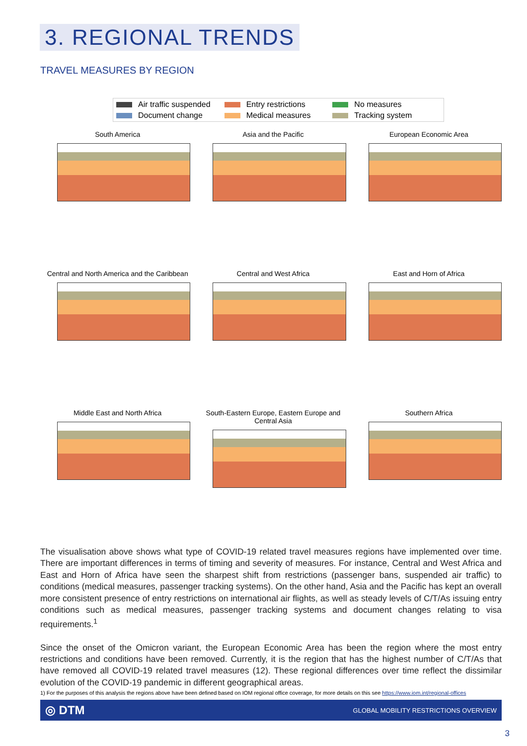3. REGIONAL TRENDS
TRAVEL MEASURES BY REGION
Air traffic suspended Entry restrictions No measures Document change Medical measures Tracking system
South America
Asia and the Pacific
European Economic Area
Central and North America and the Caribbean
Central and West Africa
East and Horn of Africa
Middle East and North Africa
South-Eastern Europe, Eastern Europe and Central Asia
Southern Africa
The visualisation above shows what type of COVID-19 related travel measures regions have implemented over time. There are important differences in terms of timing and severity of measures. For instance, Central and West Africa and East and Horn of Africa have seen the sharpest shift from restrictions (passenger bans, suspended air traffic) to conditions (medical measures, passenger tracking systems). On the other hand, Asia and the Pacific has kept an overall more consistent presence of entry restrictions on international air flights, as well as steady levels of C/T/As issuing entry conditions such as medical measures, passenger tracking systems and document changes relating to visa requirements.<sup>1</sup>
Since the onset of the Omicron variant, the European Economic Area has been the region where the most entry restrictions and conditions have been removed. Currently, it is the region that has the highest number of C/T/As that have removed all COVID-19 related travel measures (12). These regional differences over time reflect the dissimilar evolution of the COVID-19 pandemic in different geographical areas.
1) For the purposes of this analysis the regions above have been defined based on IOM regional office coverage, for more details on this see https://www.iom.int/regional-offices
◎ DTM GLOBAL MOBILITY RESTRICTIONS OVERVIEW
3